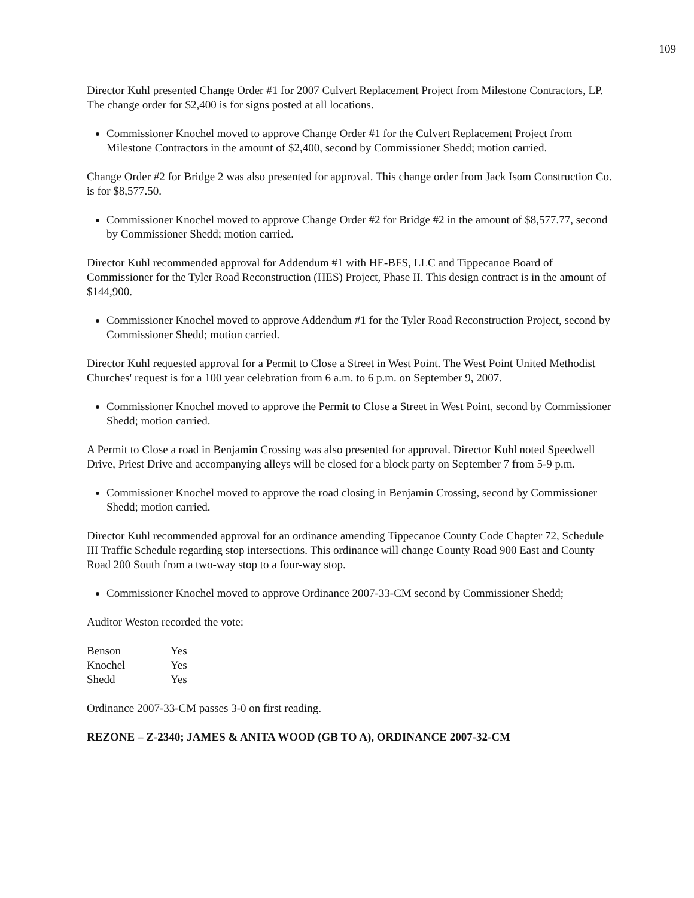109
Director Kuhl presented Change Order #1 for 2007 Culvert Replacement Project from Milestone Contractors, LP. The change order for $2,400 is for signs posted at all locations.
Commissioner Knochel moved to approve Change Order #1 for the Culvert Replacement Project from Milestone Contractors in the amount of $2,400, second by Commissioner Shedd; motion carried.
Change Order #2 for Bridge 2 was also presented for approval. This change order from Jack Isom Construction Co. is for $8,577.50.
Commissioner Knochel moved to approve Change Order #2 for Bridge #2 in the amount of $8,577.77, second by Commissioner Shedd; motion carried.
Director Kuhl recommended approval for Addendum #1 with HE-BFS, LLC and Tippecanoe Board of Commissioner for the Tyler Road Reconstruction (HES) Project, Phase II. This design contract is in the amount of $144,900.
Commissioner Knochel moved to approve Addendum #1 for the Tyler Road Reconstruction Project, second by Commissioner Shedd; motion carried.
Director Kuhl requested approval for a Permit to Close a Street in West Point. The West Point United Methodist Churches' request is for a 100 year celebration from 6 a.m. to 6 p.m. on September 9, 2007.
Commissioner Knochel moved to approve the Permit to Close a Street in West Point, second by Commissioner Shedd; motion carried.
A Permit to Close a road in Benjamin Crossing was also presented for approval. Director Kuhl noted Speedwell Drive, Priest Drive and accompanying alleys will be closed for a block party on September 7 from 5-9 p.m.
Commissioner Knochel moved to approve the road closing in Benjamin Crossing, second by Commissioner Shedd; motion carried.
Director Kuhl recommended approval for an ordinance amending Tippecanoe County Code Chapter 72, Schedule III Traffic Schedule regarding stop intersections. This ordinance will change County Road 900 East and County Road 200 South from a two-way stop to a four-way stop.
Commissioner Knochel moved to approve Ordinance 2007-33-CM second by Commissioner Shedd;
Auditor Weston recorded the vote:
| Benson | Yes |
| Knochel | Yes |
| Shedd | Yes |
Ordinance 2007-33-CM passes 3-0 on first reading.
REZONE – Z-2340; JAMES & ANITA WOOD (GB TO A), ORDINANCE 2007-32-CM